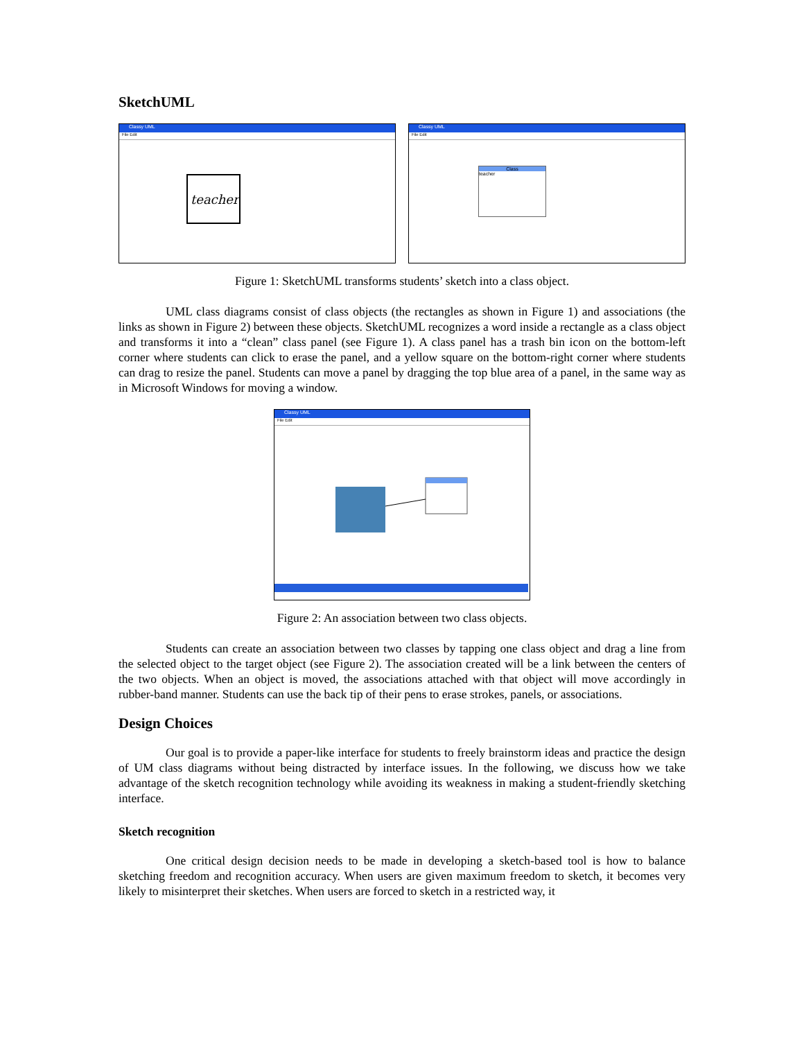SketchUML
Classy UML
File Edit
teacher
Classy UML
File Edit
Class
teacher
Figure 1: SketchUML transforms students’ sketch into a class object.
UML class diagrams consist of class objects (the rectangles as shown in Figure 1) and associations (the links as shown in Figure 2) between these objects. SketchUML recognizes a word inside a rectangle as a class object and transforms it into a “clean” class panel (see Figure 1). A class panel has a trash bin icon on the bottom-left corner where students can click to erase the panel, and a yellow square on the bottom-right corner where students can drag to resize the panel. Students can move a panel by dragging the top blue area of a panel, in the same way as in Microsoft Windows for moving a window.
Classy UML
File Edit
Figure 2: An association between two class objects.
Students can create an association between two classes by tapping one class object and drag a line from the selected object to the target object (see Figure 2). The association created will be a link between the centers of the two objects. When an object is moved, the associations attached with that object will move accordingly in rubber-band manner. Students can use the back tip of their pens to erase strokes, panels, or associations.
Design Choices
Our goal is to provide a paper-like interface for students to freely brainstorm ideas and practice the design of UM class diagrams without being distracted by interface issues. In the following, we discuss how we take advantage of the sketch recognition technology while avoiding its weakness in making a student-friendly sketching interface.
Sketch recognition
One critical design decision needs to be made in developing a sketch-based tool is how to balance sketching freedom and recognition accuracy. When users are given maximum freedom to sketch, it becomes very likely to misinterpret their sketches. When users are forced to sketch in a restricted way, it